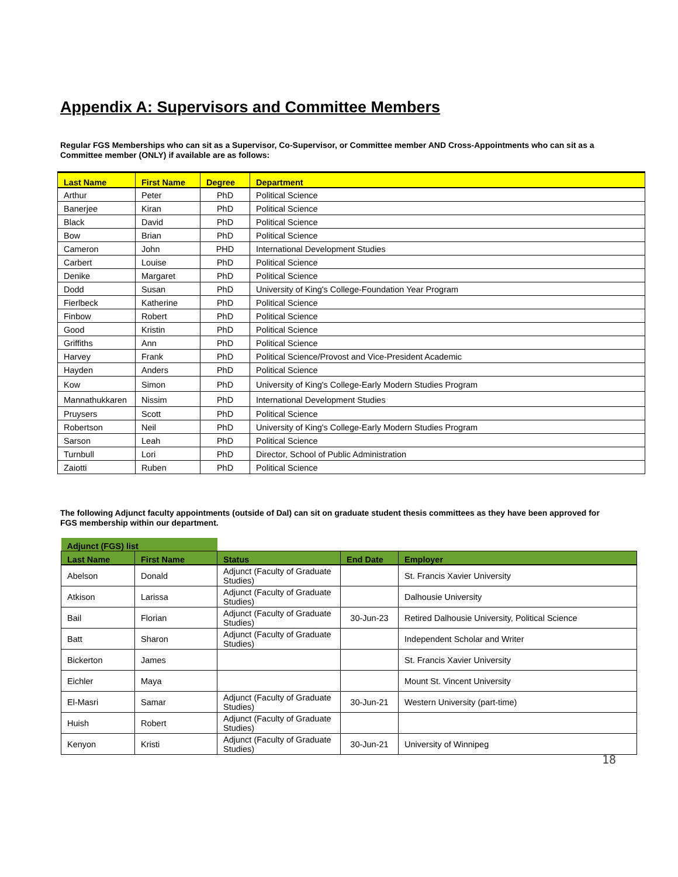Appendix A: Supervisors and Committee Members
Regular FGS Memberships who can sit as a Supervisor, Co-Supervisor, or Committee member AND Cross-Appointments who can sit as a Committee member (ONLY) if available are as follows:
| Last Name | First Name | Degree | Department |
| --- | --- | --- | --- |
| Arthur | Peter | PhD | Political Science |
| Banerjee | Kiran | PhD | Political Science |
| Black | David | PhD | Political Science |
| Bow | Brian | PhD | Political Science |
| Cameron | John | PHD | International Development Studies |
| Carbert | Louise | PhD | Political Science |
| Denike | Margaret | PhD | Political Science |
| Dodd | Susan | PhD | University of King's College-Foundation Year Program |
| Fierlbeck | Katherine | PhD | Political Science |
| Finbow | Robert | PhD | Political Science |
| Good | Kristin | PhD | Political Science |
| Griffiths | Ann | PhD | Political Science |
| Harvey | Frank | PhD | Political Science/Provost and Vice-President Academic |
| Hayden | Anders | PhD | Political Science |
| Kow | Simon | PhD | University of King's College-Early Modern Studies Program |
| Mannathukkaren | Nissim | PhD | International Development Studies |
| Pruysers | Scott | PhD | Political Science |
| Robertson | Neil | PhD | University of King's College-Early Modern Studies Program |
| Sarson | Leah | PhD | Political Science |
| Turnbull | Lori | PhD | Director, School of Public Administration |
| Zaiotti | Ruben | PhD | Political Science |
The following Adjunct faculty appointments (outside of Dal) can sit on graduate student thesis committees as they have been approved for FGS membership within our department.
| Adjunct (FGS) list | | | | |
| --- | --- | --- | --- | --- |
| Last Name | First Name | Status | End Date | Employer |
| Abelson | Donald | Adjunct (Faculty of Graduate Studies) | | St. Francis Xavier University |
| Atkison | Larissa | Adjunct (Faculty of Graduate Studies) | | Dalhousie University |
| Bail | Florian | Adjunct (Faculty of Graduate Studies) | 30-Jun-23 | Retired Dalhousie University, Political Science |
| Batt | Sharon | Adjunct (Faculty of Graduate Studies) | | Independent Scholar and Writer |
| Bickerton | James | | | St. Francis Xavier University |
| Eichler | Maya | | | Mount St. Vincent University |
| El-Masri | Samar | Adjunct (Faculty of Graduate Studies) | 30-Jun-21 | Western University (part-time) |
| Huish | Robert | Adjunct (Faculty of Graduate Studies) | | |
| Kenyon | Kristi | Adjunct (Faculty of Graduate Studies) | 30-Jun-21 | University of Winnipeg |
18